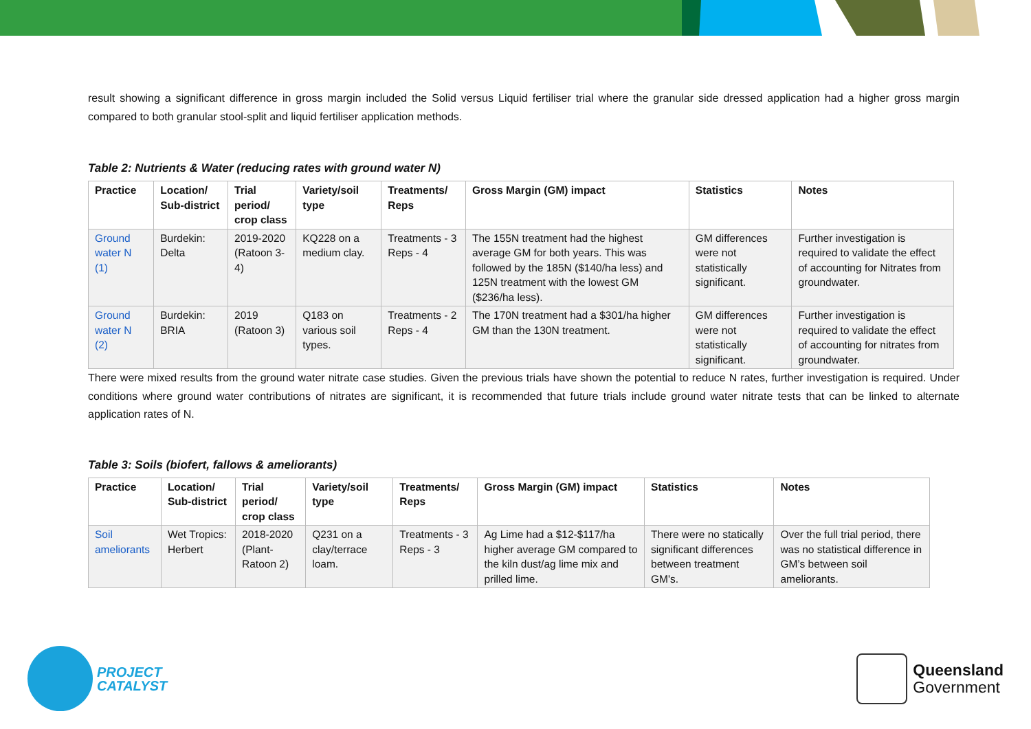result showing a significant difference in gross margin included the Solid versus Liquid fertiliser trial where the granular side dressed application had a higher gross margin compared to both granular stool-split and liquid fertiliser application methods.
Table 2: Nutrients & Water (reducing rates with ground water N)
| Practice | Location/ Sub-district | Trial period/ crop class | Variety/soil type | Treatments/ Reps | Gross Margin (GM) impact | Statistics | Notes |
| --- | --- | --- | --- | --- | --- | --- | --- |
| Ground water N (1) | Burdekin: Delta | 2019-2020 (Ratoon 3-4) | KQ228 on a medium clay. | Treatments - 3 Reps - 4 | The 155N treatment had the highest average GM for both years. This was followed by the 185N ($140/ha less) and 125N treatment with the lowest GM ($236/ha less). | GM differences were not statistically significant. | Further investigation is required to validate the effect of accounting for Nitrates from groundwater. |
| Ground water N (2) | Burdekin: BRIA | 2019 (Ratoon 3) | Q183 on various soil types. | Treatments - 2 Reps - 4 | The 170N treatment had a $301/ha higher GM than the 130N treatment. | GM differences were not statistically significant. | Further investigation is required to validate the effect of accounting for nitrates from groundwater. |
There were mixed results from the ground water nitrate case studies. Given the previous trials have shown the potential to reduce N rates, further investigation is required. Under conditions where ground water contributions of nitrates are significant, it is recommended that future trials include ground water nitrate tests that can be linked to alternate application rates of N.
Table 3: Soils (biofert, fallows & ameliorants)
| Practice | Location/ Sub-district | Trial period/ crop class | Variety/soil type | Treatments/ Reps | Gross Margin (GM) impact | Statistics | Notes |
| --- | --- | --- | --- | --- | --- | --- | --- |
| Soil ameliorants | Wet Tropics: Herbert | 2018-2020 (Plant-Ratoon 2) | Q231 on a clay/terrace loam. | Treatments - 3 Reps - 3 | Ag Lime had a $12-$117/ha higher average GM compared to the kiln dust/ag lime mix and prilled lime. | There were no statically significant differences between treatment GM's. | Over the full trial period, there was no statistical difference in GM’s between soil ameliorants. |
PROJECT
CATALYST
Queensland
Government